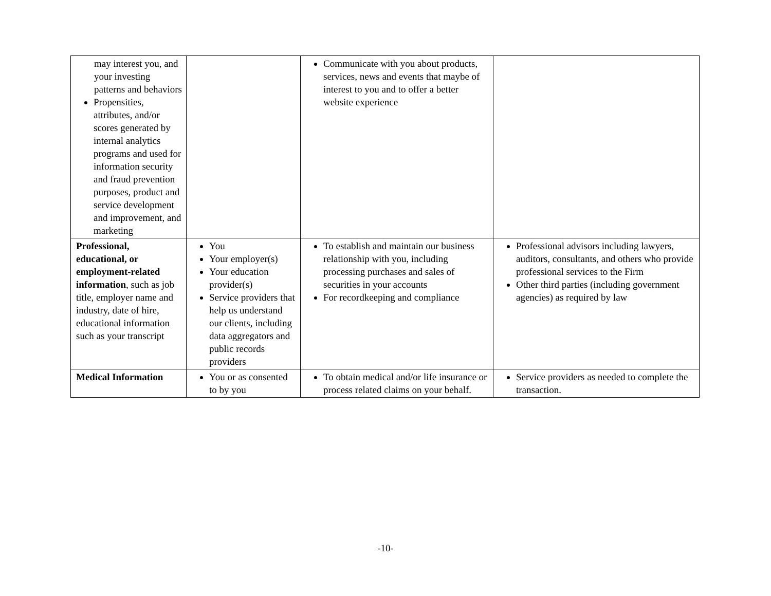| may interest you, and your investing patterns and behaviors Propensities, attributes, and/or scores generated by internal analytics programs and used for information security and fraud prevention purposes, product and service development and improvement, and marketing | | Communicate with you about products, services, news and events that maybe of interest to you and to offer a better website experience | |
| Professional, educational, or employment-related information , such as job title, employer name and industry, date of hire, educational information such as your transcript | You Your employer(s) Your education provider(s) Service providers that help us understand our clients, including data aggregators and public records providers | To establish and maintain our business relationship with you, including processing purchases and sales of securities in your accounts For recordkeeping and compliance | Professional advisors including lawyers, auditors, consultants, and others who provide professional services to the Firm Other third parties (including government agencies) as required by law |
| Medical Information | You or as consented to by you | To obtain medical and/or life insurance or process related claims on your behalf. | Service providers as needed to complete the transaction. |
-10-